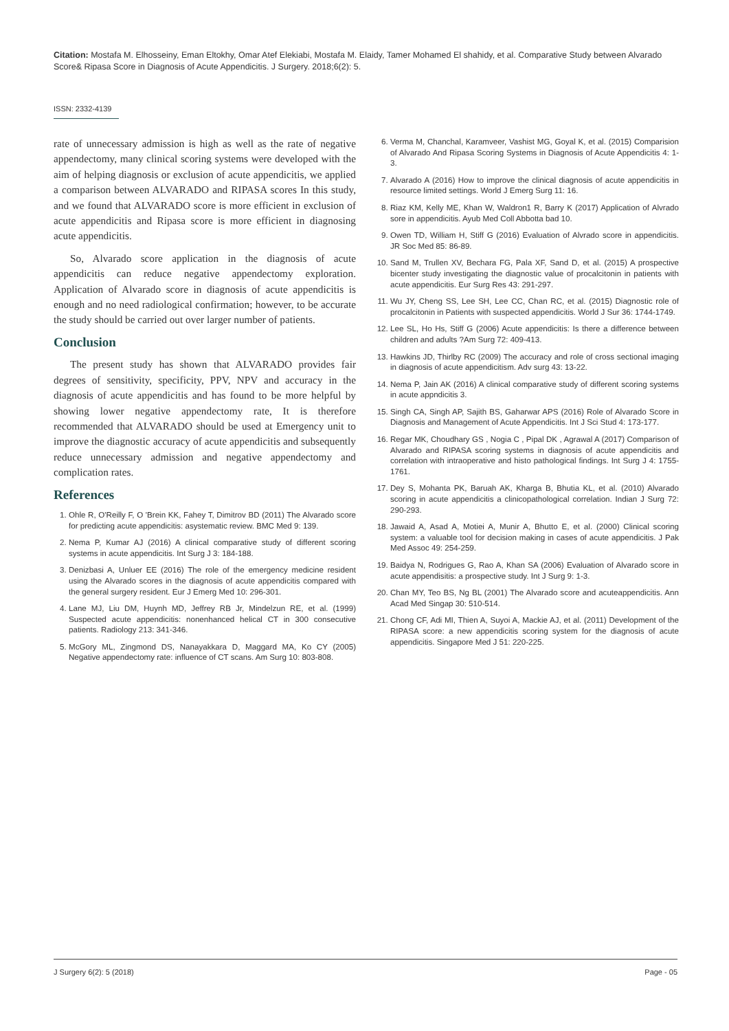Citation: Mostafa M. Elhosseiny, Eman Eltokhy, Omar Atef Elekiabi, Mostafa M. Elaidy, Tamer Mohamed El shahidy, et al. Comparative Study between Alvarado Score& Ripasa Score in Diagnosis of Acute Appendicitis. J Surgery. 2018;6(2): 5.
ISSN: 2332-4139
rate of unnecessary admission is high as well as the rate of negative appendectomy, many clinical scoring systems were developed with the aim of helping diagnosis or exclusion of acute appendicitis, we applied a comparison between ALVARADO and RIPASA scores In this study, and we found that ALVARADO score is more efficient in exclusion of acute appendicitis and Ripasa score is more efficient in diagnosing acute appendicitis.
So, Alvarado score application in the diagnosis of acute appendicitis can reduce negative appendectomy exploration. Application of Alvarado score in diagnosis of acute appendicitis is enough and no need radiological confirmation; however, to be accurate the study should be carried out over larger number of patients.
Conclusion
The present study has shown that ALVARADO provides fair degrees of sensitivity, specificity, PPV, NPV and accuracy in the diagnosis of acute appendicitis and has found to be more helpful by showing lower negative appendectomy rate, It is therefore recommended that ALVARADO should be used at Emergency unit to improve the diagnostic accuracy of acute appendicitis and subsequently reduce unnecessary admission and negative appendectomy and complication rates.
References
1. Ohle R, O'Reilly F, O 'Brein KK, Fahey T, Dimitrov BD (2011) The Alvarado score for predicting acute appendicitis: asystematic review. BMC Med 9: 139.
2. Nema P, Kumar AJ (2016) A clinical comparative study of different scoring systems in acute appendicitis. Int Surg J 3: 184-188.
3. Denizbasi A, Unluer EE (2016) The role of the emergency medicine resident using the Alvarado scores in the diagnosis of acute appendicitis compared with the general surgery resident. Eur J Emerg Med 10: 296-301.
4. Lane MJ, Liu DM, Huynh MD, Jeffrey RB Jr, Mindelzun RE, et al. (1999) Suspected acute appendicitis: nonenhanced helical CT in 300 consecutive patients. Radiology 213: 341-346.
5. McGory ML, Zingmond DS, Nanayakkara D, Maggard MA, Ko CY (2005) Negative appendectomy rate: influence of CT scans. Am Surg 10: 803-808.
6. Verma M, Chanchal, Karamveer, Vashist MG, Goyal K, et al. (2015) Comparision of Alvarado And Ripasa Scoring Systems in Diagnosis of Acute Appendicitis 4: 1-3.
7. Alvarado A (2016) How to improve the clinical diagnosis of acute appendicitis in resource limited settings. World J Emerg Surg 11: 16.
8. Riaz KM, Kelly ME, Khan W, Waldron1 R, Barry K (2017) Application of Alvrado sore in appendicitis. Ayub Med Coll Abbotta bad 10.
9. Owen TD, William H, Stiff G (2016) Evaluation of Alvrado score in appendicitis. JR Soc Med 85: 86-89.
10. Sand M, Trullen XV, Bechara FG, Pala XF, Sand D, et al. (2015) A prospective bicenter study investigating the diagnostic value of procalcitonin in patients with acute appendicitis. Eur Surg Res 43: 291-297.
11. Wu JY, Cheng SS, Lee SH, Lee CC, Chan RC, et al. (2015) Diagnostic role of procalcitonin in Patients with suspected appendicitis. World J Sur 36: 1744-1749.
12. Lee SL, Ho Hs, Stiff G (2006) Acute appendicitis: Is there a difference between children and adults ?Am Surg 72: 409-413.
13. Hawkins JD, Thirlby RC (2009) The accuracy and role of cross sectional imaging in diagnosis of acute appendicitism. Adv surg 43: 13-22.
14. Nema P, Jain AK (2016) A clinical comparative study of different scoring systems in acute appndicitis 3.
15. Singh CA, Singh AP, Sajith BS, Gaharwar APS (2016) Role of Alvarado Score in Diagnosis and Management of Acute Appendicitis. Int J Sci Stud 4: 173-177.
16. Regar MK, Choudhary GS , Nogia C , Pipal DK , Agrawal A (2017) Comparison of Alvarado and RIPASA scoring systems in diagnosis of acute appendicitis and correlation with intraoperative and histo pathological findings. Int Surg J 4: 1755-1761.
17. Dey S, Mohanta PK, Baruah AK, Kharga B, Bhutia KL, et al. (2010) Alvarado scoring in acute appendicitis a clinicopathological correlation. Indian J Surg 72: 290-293.
18. Jawaid A, Asad A, Motiei A, Munir A, Bhutto E, et al. (2000) Clinical scoring system: a valuable tool for decision making in cases of acute appendicitis. J Pak Med Assoc 49: 254-259.
19. Baidya N, Rodrigues G, Rao A, Khan SA (2006) Evaluation of Alvarado score in acute appendisitis: a prospective study. Int J Surg 9: 1-3.
20. Chan MY, Teo BS, Ng BL (2001) The Alvarado score and acuteappendicitis. Ann Acad Med Singap 30: 510-514.
21. Chong CF, Adi MI, Thien A, Suyoi A, Mackie AJ, et al. (2011) Development of the RIPASA score: a new appendicitis scoring system for the diagnosis of acute appendicitis. Singapore Med J 51: 220-225.
J Surgery 6(2): 5 (2018) Page - 05